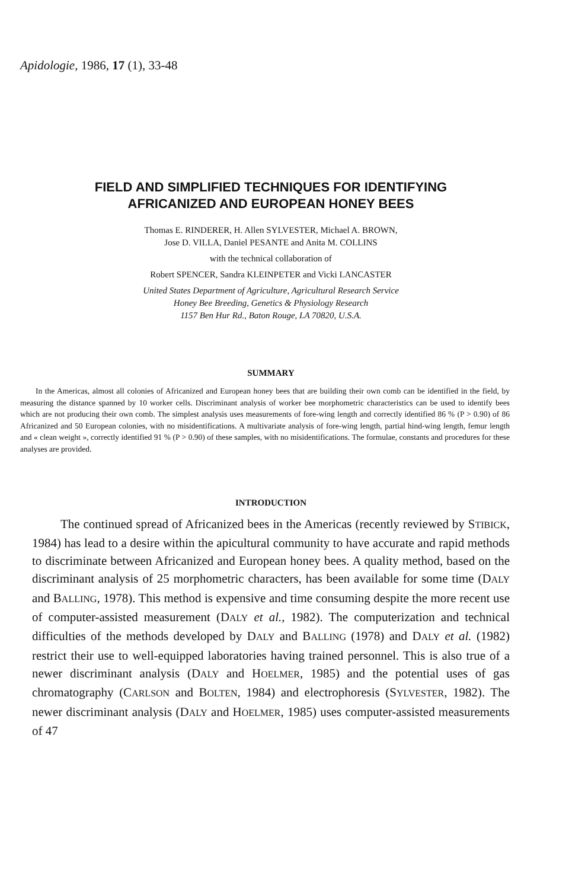Apidologie, 1986, 17 (1), 33-48
FIELD AND SIMPLIFIED TECHNIQUES FOR IDENTIFYING
AFRICANIZED AND EUROPEAN HONEY BEES
Thomas E. RINDERER, H. Allen SYLVESTER, Michael A. BROWN,
Jose D. VILLA, Daniel PESANTE and Anita M. COLLINS
with the technical collaboration of
Robert SPENCER, Sandra KLEINPETER and Vicki LANCASTER
United States Department of Agriculture, Agricultural Research Service
Honey Bee Breeding, Genetics & Physiology Research
1157 Ben Hur Rd., Baton Rouge, LA 70820, U.S.A.
SUMMARY
In the Americas, almost all colonies of Africanized and European honey bees that are building their own comb can be identified in the field, by measuring the distance spanned by 10 worker cells. Discriminant analysis of worker bee morphometric characteristics can be used to identify bees which are not producing their own comb. The simplest analysis uses measurements of fore-wing length and correctly identified 86 % (P > 0.90) of 86 Africanized and 50 European colonies, with no misidentifications. A multivariate analysis of fore-wing length, partial hind-wing length, femur length and « clean weight », correctly identified 91 % (P > 0.90) of these samples, with no misidentifications. The formulae, constants and procedures for these analyses are provided.
INTRODUCTION
The continued spread of Africanized bees in the Americas (recently reviewed by STIBICK, 1984) has lead to a desire within the apicultural community to have accurate and rapid methods to discriminate between Africanized and European honey bees. A quality method, based on the discriminant analysis of 25 morphometric characters, has been available for some time (DALY and BALLING, 1978). This method is expensive and time consuming despite the more recent use of computer-assisted measurement (DALY et al., 1982). The computerization and technical difficulties of the methods developed by DALY and BALLING (1978) and DALY et al. (1982) restrict their use to well-equipped laboratories having trained personnel. This is also true of a newer discriminant analysis (DALY and HOELMER, 1985) and the potential uses of gas chromatography (CARLSON and BOLTEN, 1984) and electrophoresis (SYLVESTER, 1982). The newer discriminant analysis (DALY and HOELMER, 1985) uses computer-assisted measurements of 47